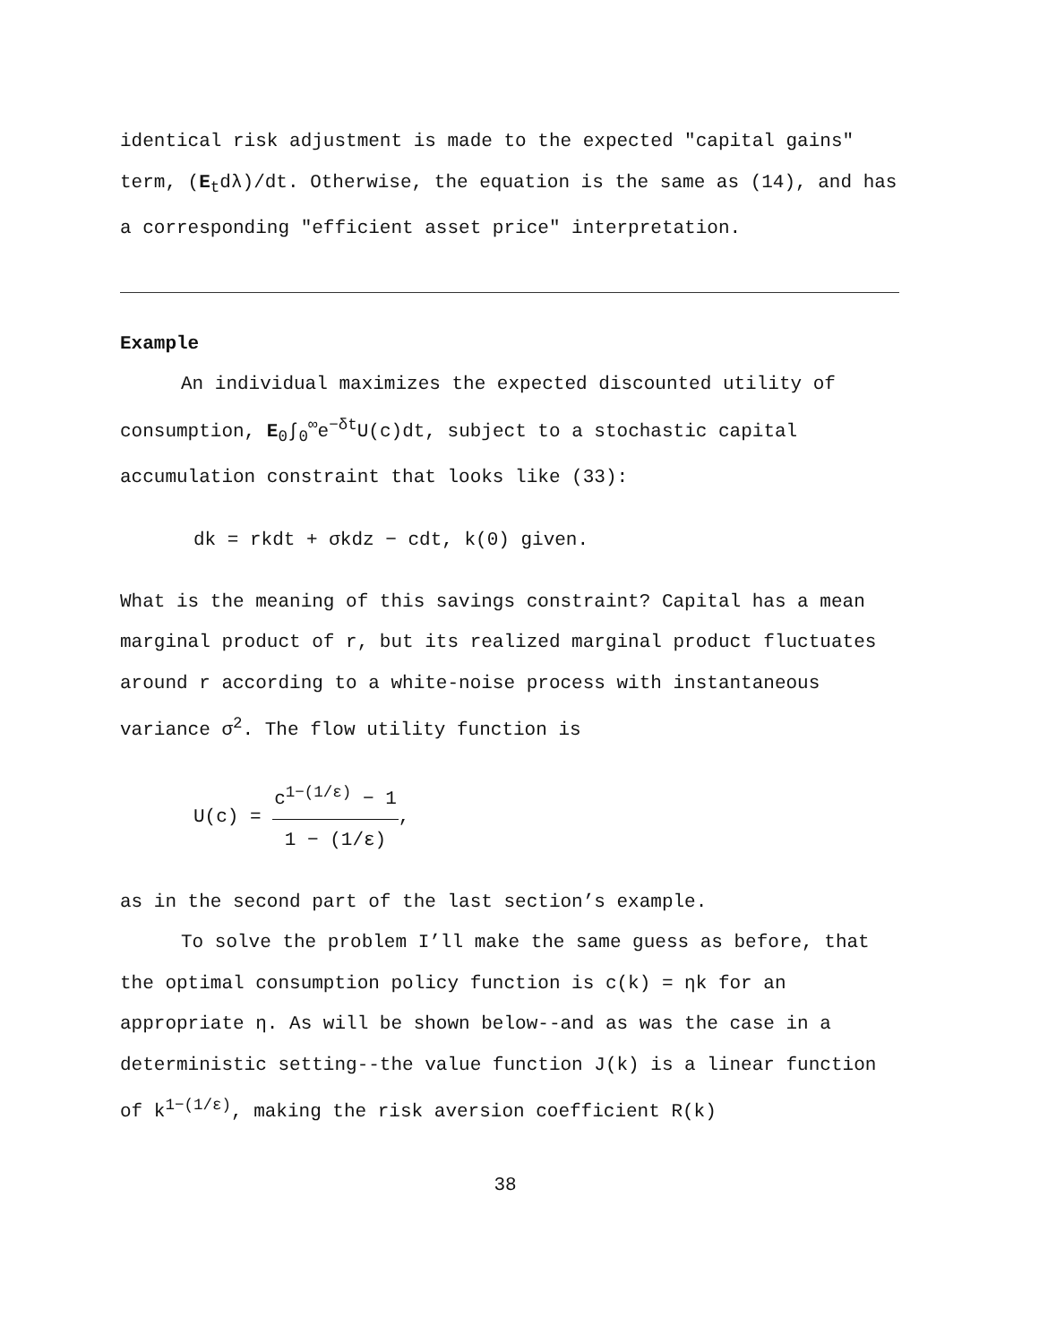identical risk adjustment is made to the expected "capital gains" term, (E<sub>t</sub>dλ)/dt. Otherwise, the equation is the same as (14), and has a corresponding "efficient asset price" interpretation.
Example
An individual maximizes the expected discounted utility of consumption, E<sub>0</sub>∫<sub>0</sub><sup>∞</sup>e<sup>−δt</sup>U(c)dt, subject to a stochastic capital accumulation constraint that looks like (33):
dk = rkdt + σkdz − cdt, k(0) given.
What is the meaning of this savings constraint? Capital has a mean marginal product of r, but its realized marginal product fluctuates around r according to a white-noise process with instantaneous variance σ<sup>2</sup>. The flow utility function is
U(c) =
c<sup>1−(1/ε)</sup> − 1
1 − (1/ε)
,
as in the second part of the last section’s example.
To solve the problem I’ll make the same guess as before, that the optimal consumption policy function is c(k) = ηk for an appropriate η. As will be shown below--and as was the case in a deterministic setting--the value function J(k) is a linear function of k<sup>1−(1/ε)</sup>, making the risk aversion coefficient R(k)
38